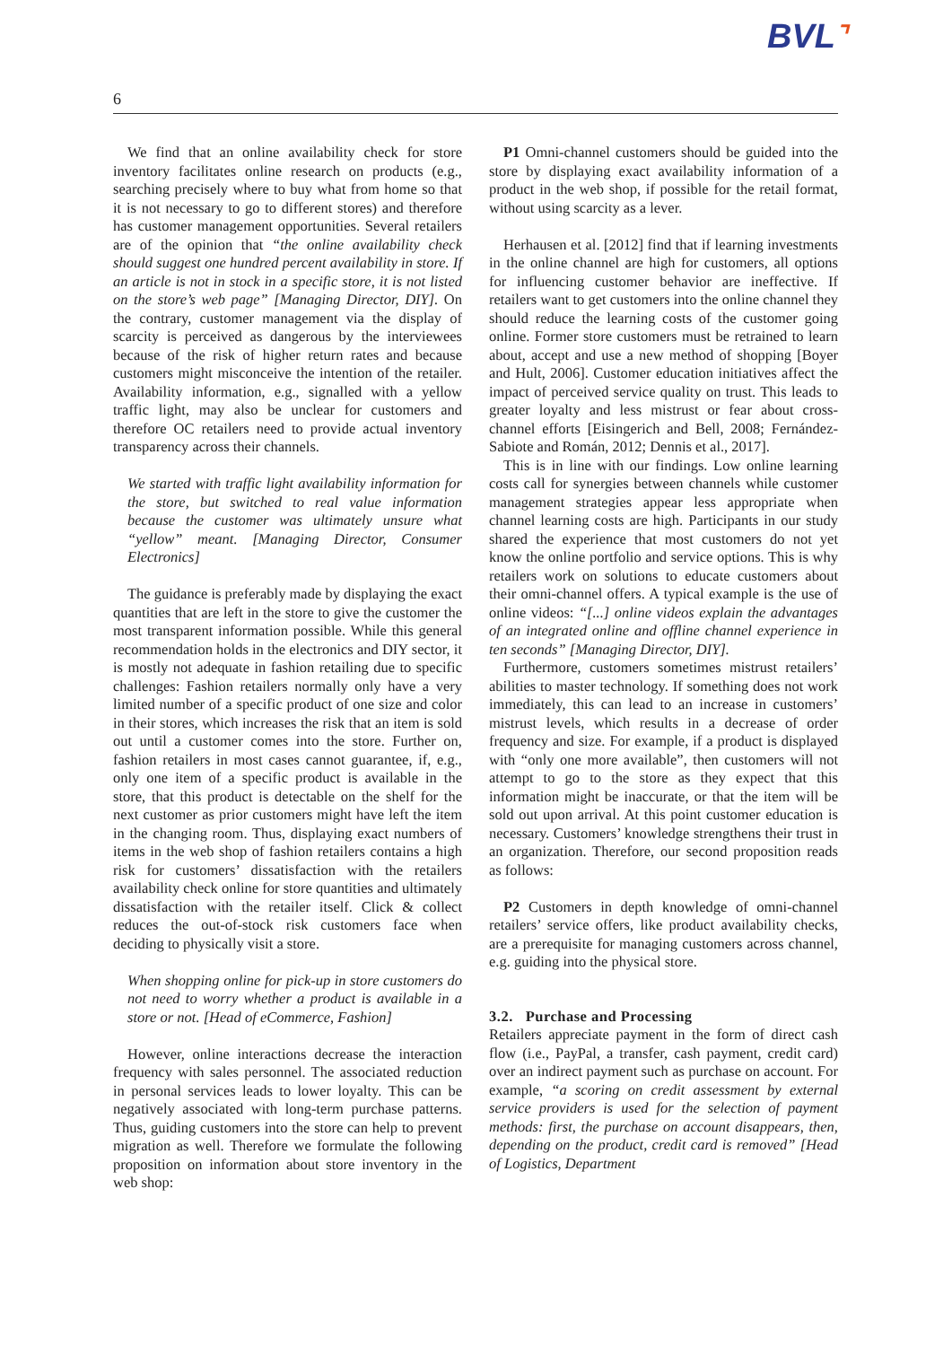BVL⌝
6
We find that an online availability check for store inventory facilitates online research on products (e.g., searching precisely where to buy what from home so that it is not necessary to go to different stores) and therefore has customer management opportunities. Several retailers are of the opinion that “the online availability check should suggest one hundred percent availability in store. If an article is not in stock in a specific store, it is not listed on the store’s web page” [Managing Director, DIY]. On the contrary, customer management via the display of scarcity is perceived as dangerous by the interviewees because of the risk of higher return rates and because customers might misconceive the intention of the retailer. Availability information, e.g., signalled with a yellow traffic light, may also be unclear for customers and therefore OC retailers need to provide actual inventory transparency across their channels.
We started with traffic light availability information for the store, but switched to real value information because the customer was ultimately unsure what “yellow” meant. [Managing Director, Consumer Electronics]
The guidance is preferably made by displaying the exact quantities that are left in the store to give the customer the most transparent information possible. While this general recommendation holds in the electronics and DIY sector, it is mostly not adequate in fashion retailing due to specific challenges: Fashion retailers normally only have a very limited number of a specific product of one size and color in their stores, which increases the risk that an item is sold out until a customer comes into the store. Further on, fashion retailers in most cases cannot guarantee, if, e.g., only one item of a specific product is available in the store, that this product is detectable on the shelf for the next customer as prior customers might have left the item in the changing room. Thus, displaying exact numbers of items in the web shop of fashion retailers contains a high risk for customers’ dissatisfaction with the retailers availability check online for store quantities and ultimately dissatisfaction with the retailer itself. Click & collect reduces the out-of-stock risk customers face when deciding to physically visit a store.
When shopping online for pick-up in store customers do not need to worry whether a product is available in a store or not. [Head of eCommerce, Fashion]
However, online interactions decrease the interaction frequency with sales personnel. The associated reduction in personal services leads to lower loyalty. This can be negatively associated with long-term purchase patterns. Thus, guiding customers into the store can help to prevent migration as well. Therefore we formulate the following proposition on information about store inventory in the web shop:
P1 Omni-channel customers should be guided into the store by displaying exact availability information of a product in the web shop, if possible for the retail format, without using scarcity as a lever.
Herhausen et al. [2012] find that if learning investments in the online channel are high for customers, all options for influencing customer behavior are ineffective. If retailers want to get customers into the online channel they should reduce the learning costs of the customer going online. Former store customers must be retrained to learn about, accept and use a new method of shopping [Boyer and Hult, 2006]. Customer education initiatives affect the impact of perceived service quality on trust. This leads to greater loyalty and less mistrust or fear about cross-channel efforts [Eisingerich and Bell, 2008; Fernández-Sabiote and Román, 2012; Dennis et al., 2017].
This is in line with our findings. Low online learning costs call for synergies between channels while customer management strategies appear less appropriate when channel learning costs are high. Participants in our study shared the experience that most customers do not yet know the online portfolio and service options. This is why retailers work on solutions to educate customers about their omni-channel offers. A typical example is the use of online videos: “[...] online videos explain the advantages of an integrated online and offline channel experience in ten seconds” [Managing Director, DIY].
Furthermore, customers sometimes mistrust retailers’ abilities to master technology. If something does not work immediately, this can lead to an increase in customers’ mistrust levels, which results in a decrease of order frequency and size. For example, if a product is displayed with “only one more available”, then customers will not attempt to go to the store as they expect that this information might be inaccurate, or that the item will be sold out upon arrival. At this point customer education is necessary. Customers’ knowledge strengthens their trust in an organization. Therefore, our second proposition reads as follows:
P2 Customers in depth knowledge of omni-channel retailers’ service offers, like product availability checks, are a prerequisite for managing customers across channel, e.g. guiding into the physical store.
3.2. Purchase and Processing
Retailers appreciate payment in the form of direct cash flow (i.e., PayPal, a transfer, cash payment, credit card) over an indirect payment such as purchase on account. For example, “a scoring on credit assessment by external service providers is used for the selection of payment methods: first, the purchase on account disappears, then, depending on the product, credit card is removed” [Head of Logistics, Department